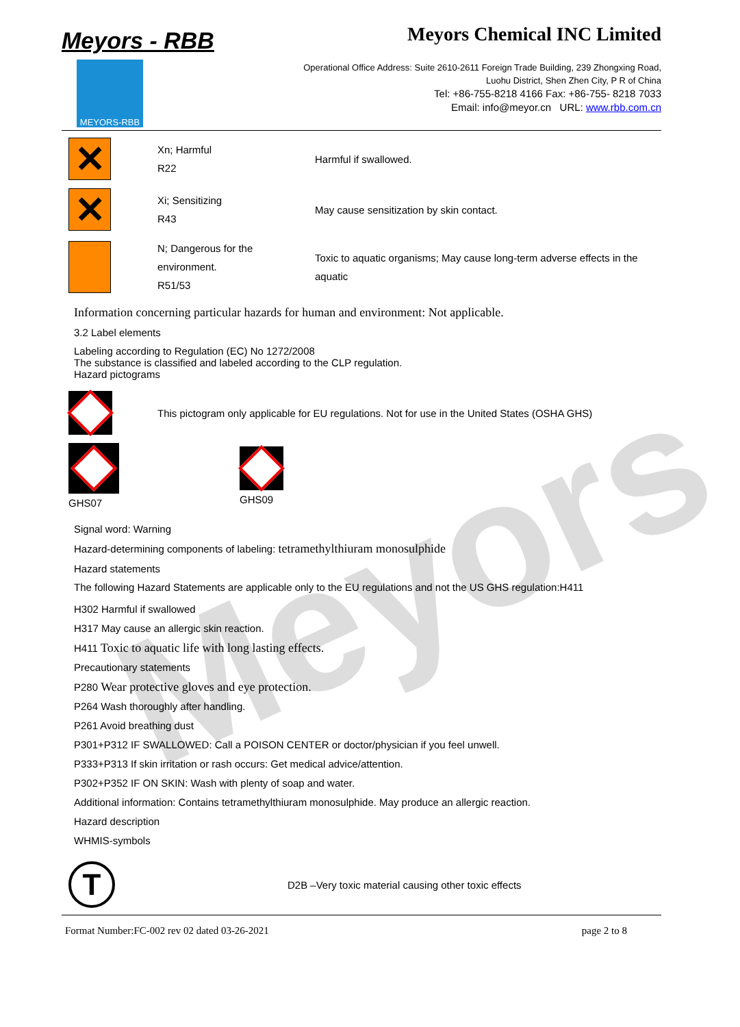Meyors
Meyors - RBB
MEYORS-RBB
Meyors Chemical INC Limited
Operational Office Address: Suite 2610-2611 Foreign Trade Building, 239 Zhongxing Road,
Luohu District, Shen Zhen City, P R of China
Tel: +86-755-8218 4166 Fax: +86-755- 8218 7033
Email: info@meyor.cn URL: www.rbb.com.cn
| ✕ | Xn; Harmful R22 | Harmful if swallowed. |
| ✕ | Xi; Sensitizing R43 | May cause sensitization by skin contact. |
| | N; Dangerous for the environment. R51/53 | Toxic to aquatic organisms; May cause long-term adverse effects in the aquatic |
Information concerning particular hazards for human and environment: Not applicable.
3.2 Label elements
Labeling according to Regulation (EC) No 1272/2008
The substance is classified and labeled according to the CLP regulation.
Hazard pictograms
| | This pictogram only applicable for EU regulations. Not for use in the United States (OSHA GHS) |
| GHS07 | GHS09 |
Signal word: Warning
Hazard-determining components of labeling: tetramethylthiuram monosulphide
Hazard statements
The following Hazard Statements are applicable only to the EU regulations and not the US GHS regulation:H411
H302 Harmful if swallowed
H317 May cause an allergic skin reaction.
H411 Toxic to aquatic life with long lasting effects.
Precautionary statements
P280 Wear protective gloves and eye protection.
P264 Wash thoroughly after handling.
P261 Avoid breathing dust
P301+P312 IF SWALLOWED: Call a POISON CENTER or doctor/physician if you feel unwell.
P333+P313 If skin irritation or rash occurs: Get medical advice/attention.
P302+P352 IF ON SKIN: Wash with plenty of soap and water.
Additional information: Contains tetramethylthiuram monosulphide. May produce an allergic reaction.
Hazard description
WHMIS-symbols
| T | D2B –Very toxic material causing other toxic effects |
Format Number:FC-002 rev 02 dated 03-26-2021 page 2 to 8